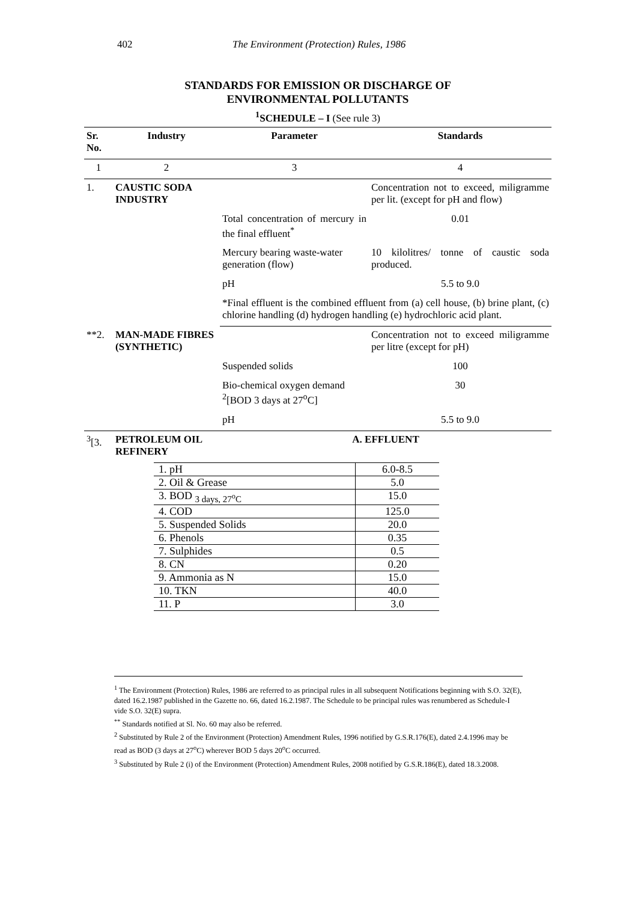402 The Environment (Protection) Rules, 1986
STANDARDS FOR EMISSION OR DISCHARGE OF
ENVIRONMENTAL POLLUTANTS
<sup>1</sup> SCHEDULE – I (See rule 3)
| Sr. No. | Industry | Parameter | Standards |
| --- | --- | --- | --- |
| 1 | 2 | 3 | 4 |
| 1. | CAUSTIC SODA INDUSTRY | | Concentration not to exceed, miligramme per lit. (except for pH and flow) |
| | | Total concentration of mercury in the final effluent<sup>*</sup> | 0.01 |
| | | Mercury bearing waste-water generation (flow) | 10 kilolitres/ tonne of caustic soda produced. |
| | | pH | 5.5 to 9.0 |
| | | *Final effluent is the combined effluent from (a) cell house, (b) brine plant, (c) chlorine handling (d) hydrogen handling (e) hydrochloric acid plant. | |
| **2. | MAN-MADE FIBRES (SYNTHETIC) | | Concentration not to exceed miligramme per litre (except for pH) |
| | | Suspended solids | 100 |
| | | Bio-chemical oxygen demand <sup>2</sup>[BOD 3 days at 27<sup>o</sup>C] | 30 |
| | | pH | 5.5 to 9.0 |
| <sup>3</sup> [3. | PETROLEUM OIL REFINERY | A. EFFLUENT | |
| | / 1. pH / 6.0-8.5 / / 2. Oil & Grease / 5.0 / / 3. BOD <sub>3 days, 27<sup>o</sup>C</sub> / 15.0 / / 4. COD / 125.0 / / 5. Suspended Solids / 20.0 / / 6. Phenols / 0.35 / / 7. Sulphides / 0.5 / / 8. CN / 0.20 / / 9. Ammonia as N / 15.0 / / 10. TKN / 40.0 / / 11. P / 3.0 / | | |
<sup>1</sup> The Environment (Protection) Rules, 1986 are referred to as principal rules in all subsequent Notifications beginning with S.O. 32(E), dated 16.2.1987 published in the Gazette no. 66, dated 16.2.1987. The Schedule to be principal rules was renumbered as Schedule-I vide S.O. 32(E) supra.
<sup>**</sup> Standards notified at Sl. No. 60 may also be referred.
<sup>2</sup> Substituted by Rule 2 of the Environment (Protection) Amendment Rules, 1996 notified by G.S.R.176(E), dated 2.4.1996 may be read as BOD (3 days at 27<sup>o</sup>C) wherever BOD 5 days 20<sup>o</sup>C occurred.
<sup>3</sup> Substituted by Rule 2 (i) of the Environment (Protection) Amendment Rules, 2008 notified by G.S.R.186(E), dated 18.3.2008.